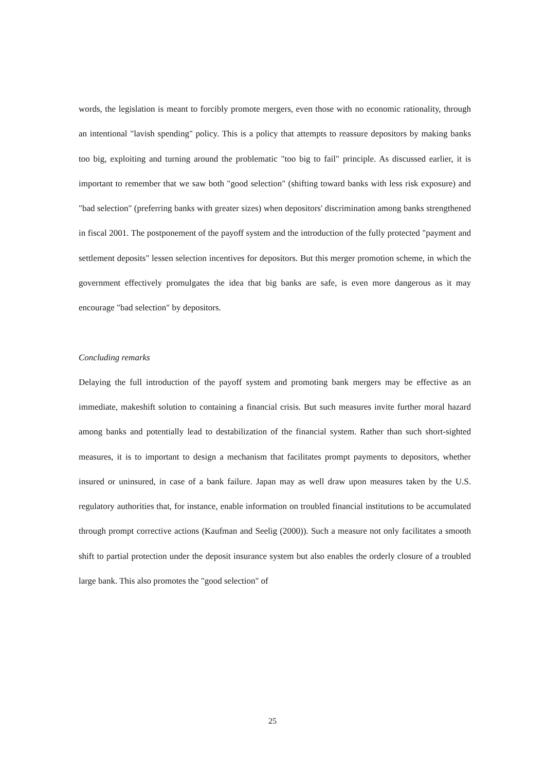words, the legislation is meant to forcibly promote mergers, even those with no economic rationality, through an intentional "lavish spending" policy. This is a policy that attempts to reassure depositors by making banks too big, exploiting and turning around the problematic "too big to fail" principle. As discussed earlier, it is important to remember that we saw both "good selection" (shifting toward banks with less risk exposure) and "bad selection" (preferring banks with greater sizes) when depositors' discrimination among banks strengthened in fiscal 2001. The postponement of the payoff system and the introduction of the fully protected "payment and settlement deposits" lessen selection incentives for depositors. But this merger promotion scheme, in which the government effectively promulgates the idea that big banks are safe, is even more dangerous as it may encourage "bad selection" by depositors.
Concluding remarks
Delaying the full introduction of the payoff system and promoting bank mergers may be effective as an immediate, makeshift solution to containing a financial crisis. But such measures invite further moral hazard among banks and potentially lead to destabilization of the financial system. Rather than such short-sighted measures, it is to important to design a mechanism that facilitates prompt payments to depositors, whether insured or uninsured, in case of a bank failure. Japan may as well draw upon measures taken by the U.S. regulatory authorities that, for instance, enable information on troubled financial institutions to be accumulated through prompt corrective actions (Kaufman and Seelig (2000)). Such a measure not only facilitates a smooth shift to partial protection under the deposit insurance system but also enables the orderly closure of a troubled large bank. This also promotes the "good selection" of
25